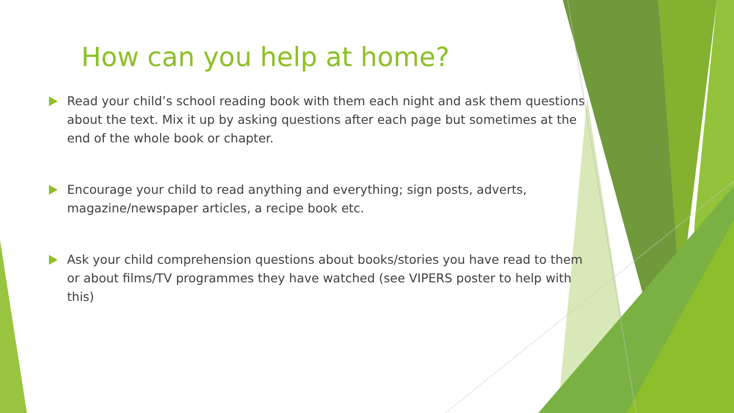How can you help at home?
Read your child’s school reading book with them each night and ask them questions about the text. Mix it up by asking questions after each page but sometimes at the end of the whole book or chapter.
Encourage your child to read anything and everything; sign posts, adverts, magazine/newspaper articles, a recipe book etc.
Ask your child comprehension questions about books/stories you have read to them or about films/TV programmes they have watched (see VIPERS poster to help with this)